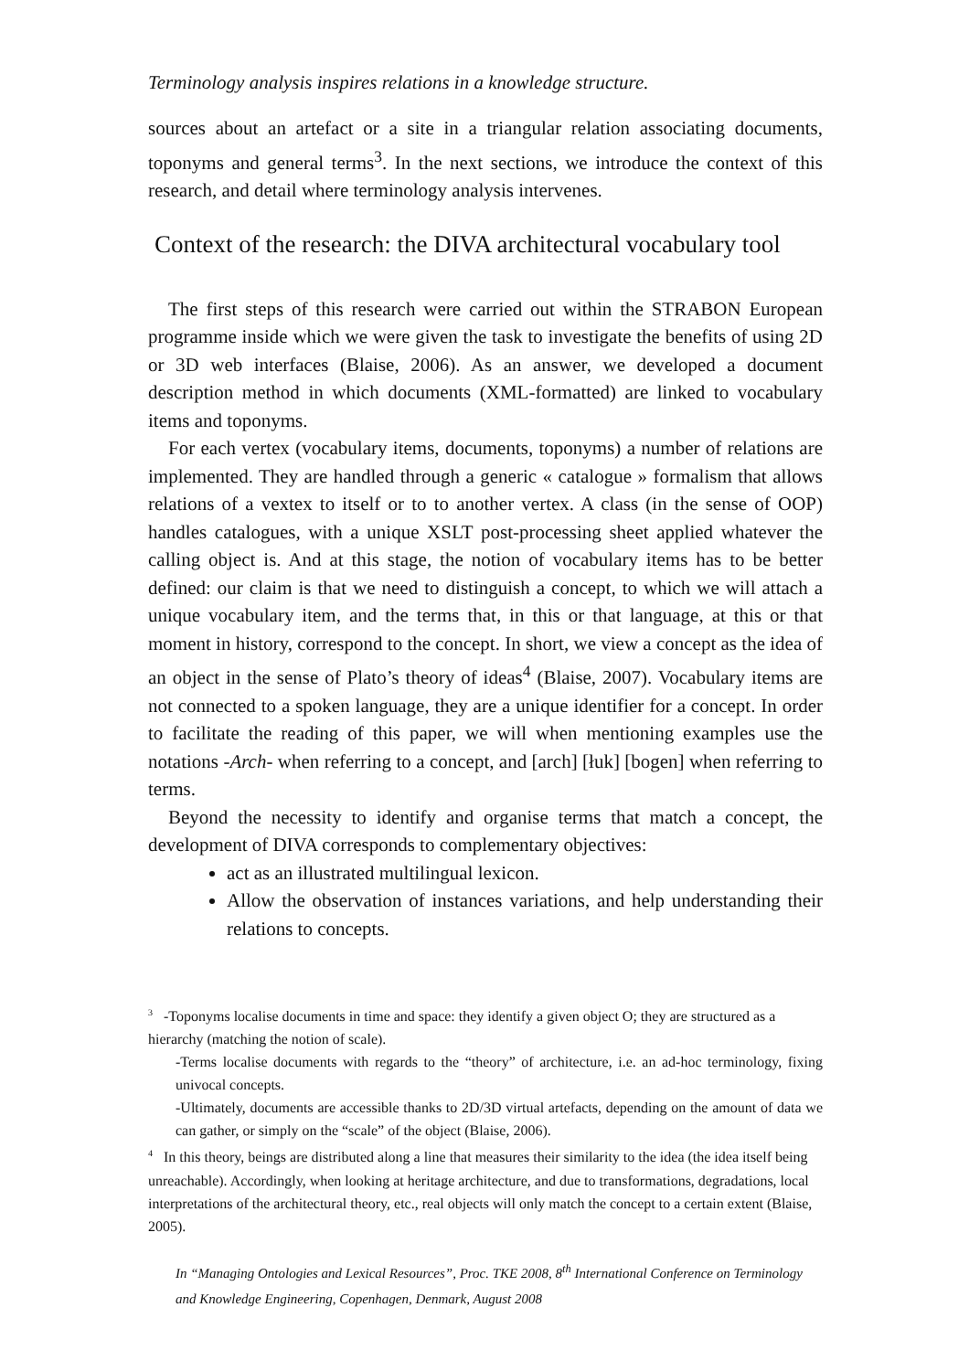Terminology analysis inspires relations in a knowledge structure.
sources about an artefact or a site in a triangular relation associating documents, toponyms and general terms<sup>3</sup>. In the next sections, we introduce the context of this research, and detail where terminology analysis intervenes.
Context of the research: the DIVA architectural vocabulary tool
The first steps of this research were carried out within the STRABON European programme inside which we were given the task to investigate the benefits of using 2D or 3D web interfaces (Blaise, 2006). As an answer, we developed a document description method in which documents (XML-formatted) are linked to vocabulary items and toponyms.
For each vertex (vocabulary items, documents, toponyms) a number of relations are implemented. They are handled through a generic « catalogue » formalism that allows relations of a vextex to itself or to to another vertex. A class (in the sense of OOP) handles catalogues, with a unique XSLT post-processing sheet applied whatever the calling object is. And at this stage, the notion of vocabulary items has to be better defined: our claim is that we need to distinguish a concept, to which we will attach a unique vocabulary item, and the terms that, in this or that language, at this or that moment in history, correspond to the concept. In short, we view a concept as the idea of an object in the sense of Plato’s theory of ideas<sup>4</sup> (Blaise, 2007). Vocabulary items are not connected to a spoken language, they are a unique identifier for a concept. In order to facilitate the reading of this paper, we will when mentioning examples use the notations -Arch- when referring to a concept, and [arch] [łuk] [bogen] when referring to terms.
Beyond the necessity to identify and organise terms that match a concept, the development of DIVA corresponds to complementary objectives:
act as an illustrated multilingual lexicon.
Allow the observation of instances variations, and help understanding their relations to concepts.
<sup>3</sup> -Toponyms localise documents in time and space: they identify a given object O; they are structured as a hierarchy (matching the notion of scale).
-Terms localise documents with regards to the “theory” of architecture, i.e. an ad-hoc terminology, fixing univocal concepts.
-Ultimately, documents are accessible thanks to 2D/3D virtual artefacts, depending on the amount of data we can gather, or simply on the “scale” of the object (Blaise, 2006).
<sup>4</sup> In this theory, beings are distributed along a line that measures their similarity to the idea (the idea itself being unreachable). Accordingly, when looking at heritage architecture, and due to transformations, degradations, local interpretations of the architectural theory, etc., real objects will only match the concept to a certain extent (Blaise, 2005).
In “Managing Ontologies and Lexical Resources”, Proc. TKE 2008, 8<sup>th</sup> International Conference on Terminology and Knowledge Engineering, Copenhagen, Denmark, August 2008